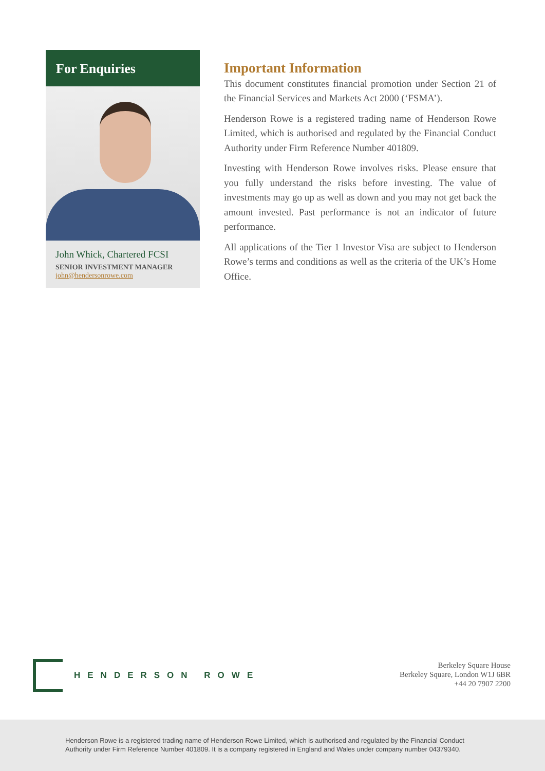For Enquiries
John Whick, Chartered FCSI
SENIOR INVESTMENT MANAGER
john@hendersonrowe.com
Important Information
This document constitutes financial promotion under Section 21 of the Financial Services and Markets Act 2000 (‘FSMA’).
Henderson Rowe is a registered trading name of Henderson Rowe Limited, which is authorised and regulated by the Financial Conduct Authority under Firm Reference Number 401809.
Investing with Henderson Rowe involves risks. Please ensure that you fully understand the risks before investing. The value of investments may go up as well as down and you may not get back the amount invested. Past performance is not an indicator of future performance.
All applications of the Tier 1 Investor Visa are subject to Henderson Rowe’s terms and conditions as well as the criteria of the UK’s Home Office.
HENDERSON ROWE
Berkeley Square House
Berkeley Square, London W1J 6BR
+44 20 7907 2200
Henderson Rowe is a registered trading name of Henderson Rowe Limited, which is authorised and regulated by the Financial Conduct Authority under Firm Reference Number 401809. It is a company registered in England and Wales under company number 04379340.